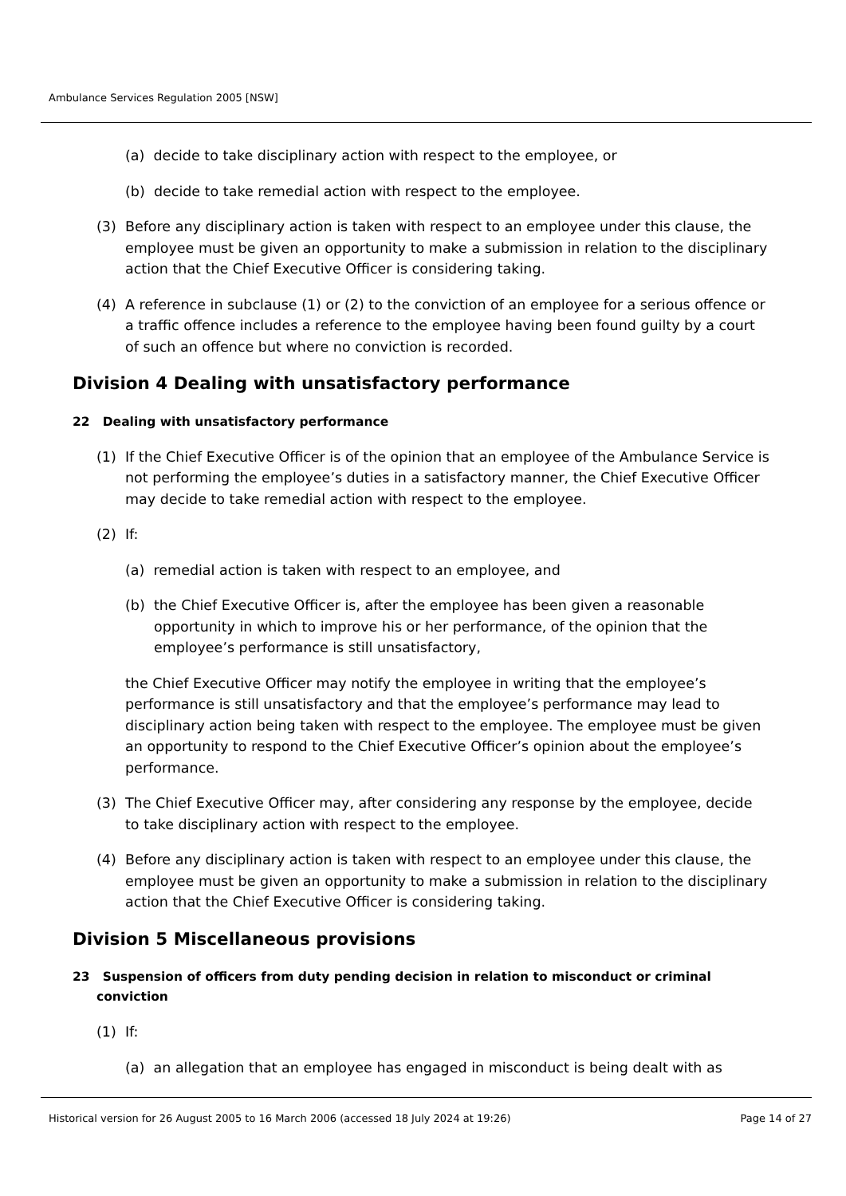Ambulance Services Regulation 2005 [NSW]
(a) decide to take disciplinary action with respect to the employee, or
(b) decide to take remedial action with respect to the employee.
(3) Before any disciplinary action is taken with respect to an employee under this clause, the employee must be given an opportunity to make a submission in relation to the disciplinary action that the Chief Executive Officer is considering taking.
(4) A reference in subclause (1) or (2) to the conviction of an employee for a serious offence or a traffic offence includes a reference to the employee having been found guilty by a court of such an offence but where no conviction is recorded.
Division 4 Dealing with unsatisfactory performance
22 Dealing with unsatisfactory performance
(1) If the Chief Executive Officer is of the opinion that an employee of the Ambulance Service is not performing the employee’s duties in a satisfactory manner, the Chief Executive Officer may decide to take remedial action with respect to the employee.
(2) If:
(a) remedial action is taken with respect to an employee, and
(b) the Chief Executive Officer is, after the employee has been given a reasonable opportunity in which to improve his or her performance, of the opinion that the employee’s performance is still unsatisfactory,
the Chief Executive Officer may notify the employee in writing that the employee’s performance is still unsatisfactory and that the employee’s performance may lead to disciplinary action being taken with respect to the employee. The employee must be given an opportunity to respond to the Chief Executive Officer’s opinion about the employee’s performance.
(3) The Chief Executive Officer may, after considering any response by the employee, decide to take disciplinary action with respect to the employee.
(4) Before any disciplinary action is taken with respect to an employee under this clause, the employee must be given an opportunity to make a submission in relation to the disciplinary action that the Chief Executive Officer is considering taking.
Division 5 Miscellaneous provisions
23 Suspension of officers from duty pending decision in relation to misconduct or criminal conviction
(1) If:
(a) an allegation that an employee has engaged in misconduct is being dealt with as
Historical version for 26 August 2005 to 16 March 2006 (accessed 18 July 2024 at 19:26) Page 14 of 27